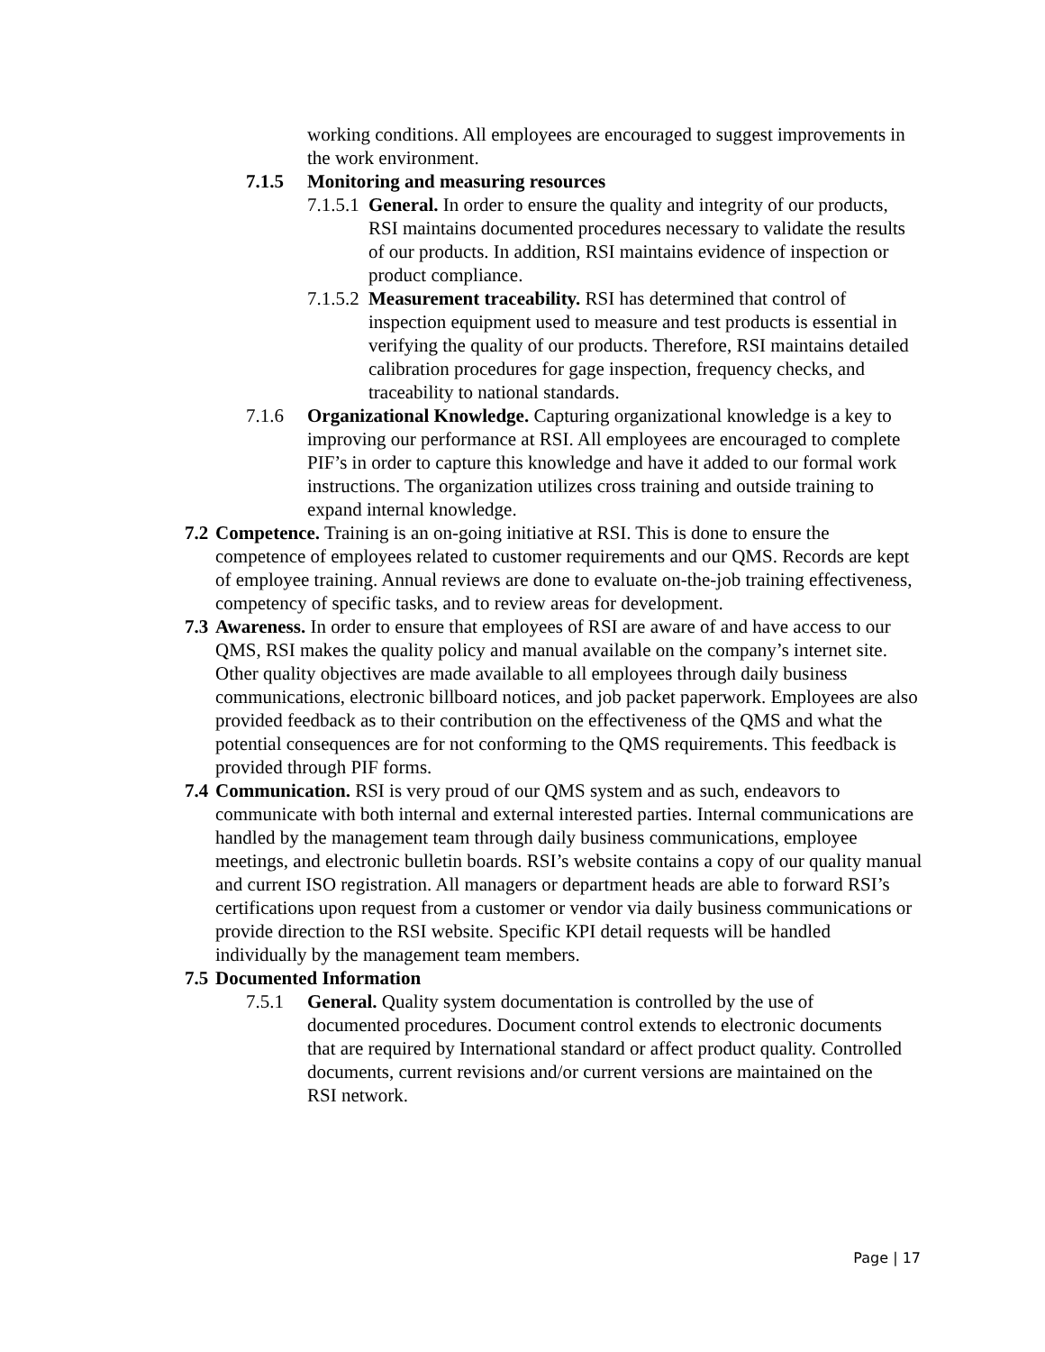working conditions. All employees are encouraged to suggest improvements in the work environment.
7.1.5 Monitoring and measuring resources
7.1.5.1
General. In order to ensure the quality and integrity of our products, RSI maintains documented procedures necessary to validate the results of our products. In addition, RSI maintains evidence of inspection or product compliance.
7.1.5.2
Measurement traceability. RSI has determined that control of inspection equipment used to measure and test products is essential in verifying the quality of our products. Therefore, RSI maintains detailed calibration procedures for gage inspection, frequency checks, and traceability to national standards.
7.1.6 Organizational Knowledge. Capturing organizational knowledge is a key to improving our performance at RSI. All employees are encouraged to complete PIF’s in order to capture this knowledge and have it added to our formal work instructions. The organization utilizes cross training and outside training to expand internal knowledge.
7.2
Competence. Training is an on-going initiative at RSI. This is done to ensure the competence of employees related to customer requirements and our QMS. Records are kept of employee training. Annual reviews are done to evaluate on-the-job training effectiveness, competency of specific tasks, and to review areas for development.
7.3
Awareness. In order to ensure that employees of RSI are aware of and have access to our QMS, RSI makes the quality policy and manual available on the company’s internet site. Other quality objectives are made available to all employees through daily business communications, electronic billboard notices, and job packet paperwork. Employees are also provided feedback as to their contribution on the effectiveness of the QMS and what the potential consequences are for not conforming to the QMS requirements. This feedback is provided through PIF forms.
7.4
Communication. RSI is very proud of our QMS system and as such, endeavors to communicate with both internal and external interested parties. Internal communications are handled by the management team through daily business communications, employee meetings, and electronic bulletin boards. RSI’s website contains a copy of our quality manual and current ISO registration. All managers or department heads are able to forward RSI’s certifications upon request from a customer or vendor via daily business communications or provide direction to the RSI website. Specific KPI detail requests will be handled individually by the management team members.
7.5 Documented Information
7.5.1 General. Quality system documentation is controlled by the use of documented procedures. Document control extends to electronic documents that are required by International standard or affect product quality. Controlled documents, current revisions and/or current versions are maintained on the RSI network.
Page | 17